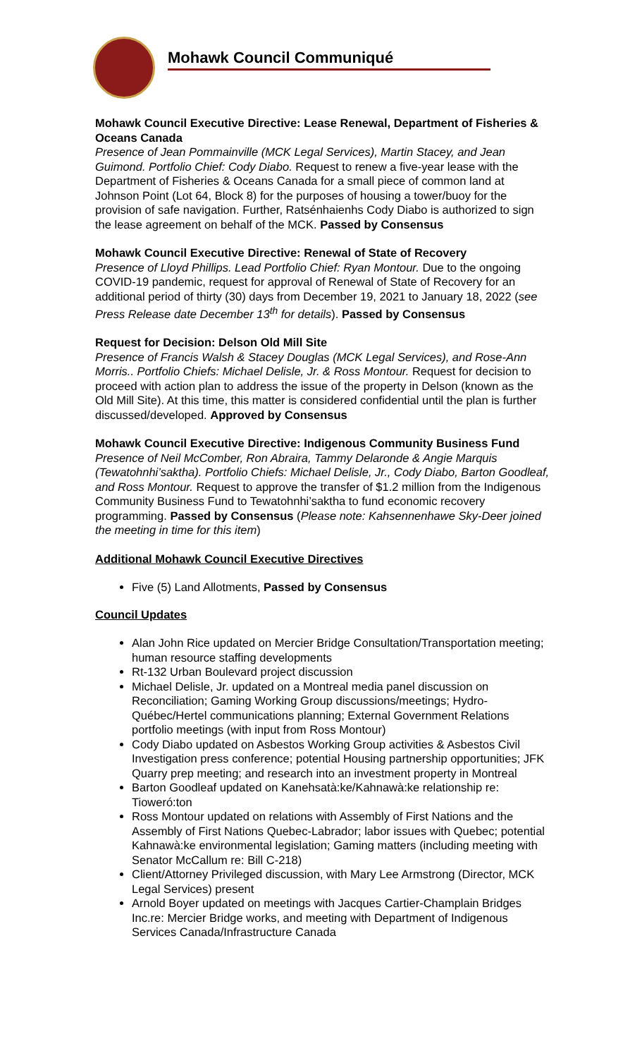Mohawk Council Communiqué
Mohawk Council Executive Directive: Lease Renewal, Department of Fisheries & Oceans Canada
Presence of Jean Pommainville (MCK Legal Services), Martin Stacey, and Jean Guimond. Portfolio Chief: Cody Diabo. Request to renew a five-year lease with the Department of Fisheries & Oceans Canada for a small piece of common land at Johnson Point (Lot 64, Block 8) for the purposes of housing a tower/buoy for the provision of safe navigation. Further, Ratsénhaienhs Cody Diabo is authorized to sign the lease agreement on behalf of the MCK. Passed by Consensus
Mohawk Council Executive Directive: Renewal of State of Recovery
Presence of Lloyd Phillips. Lead Portfolio Chief: Ryan Montour. Due to the ongoing COVID-19 pandemic, request for approval of Renewal of State of Recovery for an additional period of thirty (30) days from December 19, 2021 to January 18, 2022 (see Press Release date December 13<sup>th</sup> for details). Passed by Consensus
Request for Decision: Delson Old Mill Site
Presence of Francis Walsh & Stacey Douglas (MCK Legal Services), and Rose-Ann Morris.. Portfolio Chiefs: Michael Delisle, Jr. & Ross Montour. Request for decision to proceed with action plan to address the issue of the property in Delson (known as the Old Mill Site). At this time, this matter is considered confidential until the plan is further discussed/developed. Approved by Consensus
Mohawk Council Executive Directive: Indigenous Community Business Fund
Presence of Neil McComber, Ron Abraira, Tammy Delaronde & Angie Marquis (Tewatohnhi’saktha). Portfolio Chiefs: Michael Delisle, Jr., Cody Diabo, Barton Goodleaf, and Ross Montour. Request to approve the transfer of $1.2 million from the Indigenous Community Business Fund to Tewatohnhi’saktha to fund economic recovery programming. Passed by Consensus (Please note: Kahsennenhawe Sky-Deer joined the meeting in time for this item)
Additional Mohawk Council Executive Directives
Five (5) Land Allotments, Passed by Consensus
Council Updates
Alan John Rice updated on Mercier Bridge Consultation/Transportation meeting; human resource staffing developments
Rt-132 Urban Boulevard project discussion
Michael Delisle, Jr. updated on a Montreal media panel discussion on Reconciliation; Gaming Working Group discussions/meetings; Hydro-Québec/Hertel communications planning; External Government Relations portfolio meetings (with input from Ross Montour)
Cody Diabo updated on Asbestos Working Group activities & Asbestos Civil Investigation press conference; potential Housing partnership opportunities; JFK Quarry prep meeting; and research into an investment property in Montreal
Barton Goodleaf updated on Kanehsatà:ke/Kahnawà:ke relationship re: Tioweró:ton
Ross Montour updated on relations with Assembly of First Nations and the Assembly of First Nations Quebec-Labrador; labor issues with Quebec; potential Kahnawà:ke environmental legislation; Gaming matters (including meeting with Senator McCallum re: Bill C-218)
Client/Attorney Privileged discussion, with Mary Lee Armstrong (Director, MCK Legal Services) present
Arnold Boyer updated on meetings with Jacques Cartier-Champlain Bridges Inc.re: Mercier Bridge works, and meeting with Department of Indigenous Services Canada/Infrastructure Canada